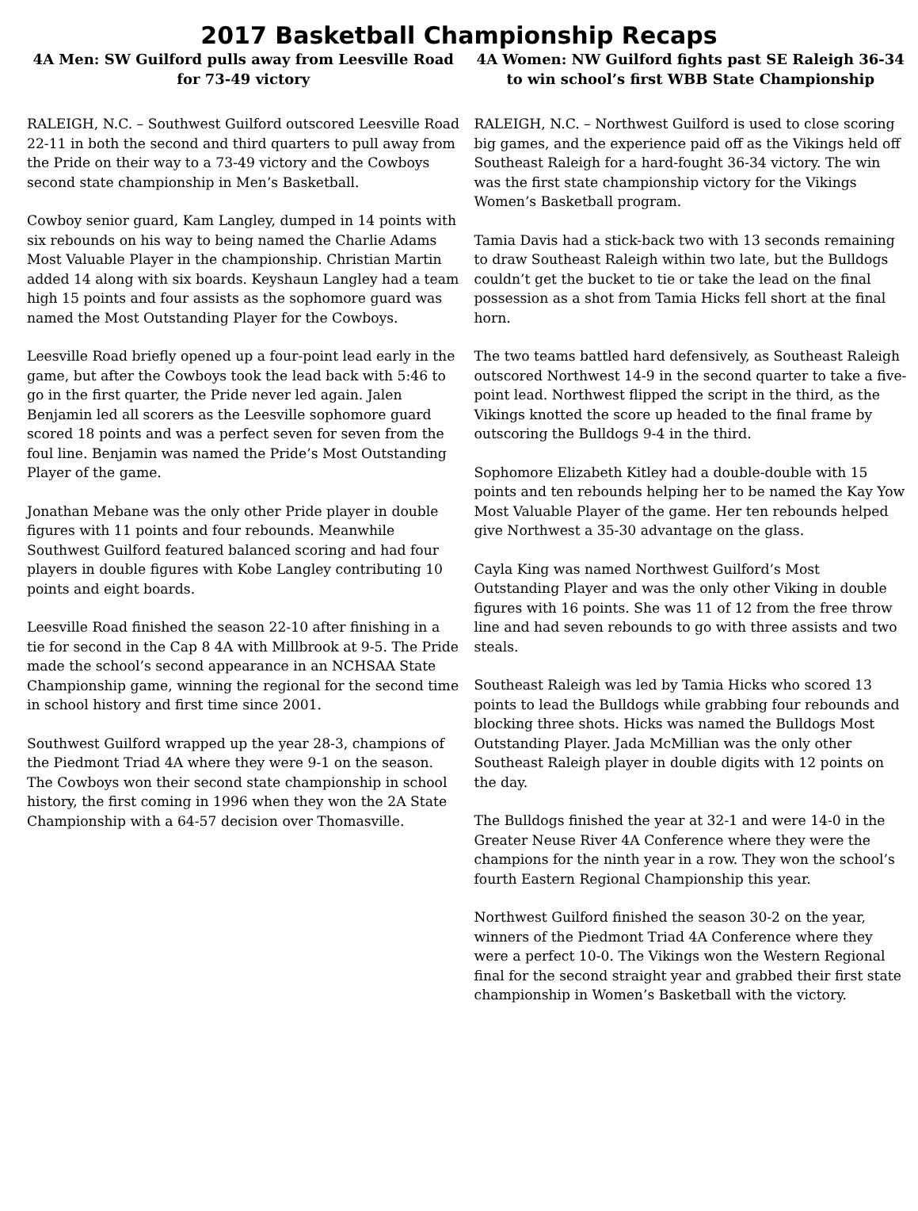2017 Basketball Championship Recaps
4A Men: SW Guilford pulls away from Leesville Road for 73-49 victory
RALEIGH, N.C. – Southwest Guilford outscored Leesville Road 22-11 in both the second and third quarters to pull away from the Pride on their way to a 73-49 victory and the Cowboys second state championship in Men’s Basketball.
Cowboy senior guard, Kam Langley, dumped in 14 points with six rebounds on his way to being named the Charlie Adams Most Valuable Player in the championship. Christian Martin added 14 along with six boards. Keyshaun Langley had a team high 15 points and four assists as the sophomore guard was named the Most Outstanding Player for the Cowboys.
Leesville Road briefly opened up a four-point lead early in the game, but after the Cowboys took the lead back with 5:46 to go in the first quarter, the Pride never led again. Jalen Benjamin led all scorers as the Leesville sophomore guard scored 18 points and was a perfect seven for seven from the foul line. Benjamin was named the Pride’s Most Outstanding Player of the game.
Jonathan Mebane was the only other Pride player in double figures with 11 points and four rebounds. Meanwhile Southwest Guilford featured balanced scoring and had four players in double figures with Kobe Langley contributing 10 points and eight boards.
Leesville Road finished the season 22-10 after finishing in a tie for second in the Cap 8 4A with Millbrook at 9-5. The Pride made the school’s second appearance in an NCHSAA State Championship game, winning the regional for the second time in school history and first time since 2001.
Southwest Guilford wrapped up the year 28-3, champions of the Piedmont Triad 4A where they were 9-1 on the season. The Cowboys won their second state championship in school history, the first coming in 1996 when they won the 2A State Championship with a 64-57 decision over Thomasville.
4A Women: NW Guilford fights past SE Raleigh 36-34 to win school’s first WBB State Championship
RALEIGH, N.C. – Northwest Guilford is used to close scoring big games, and the experience paid off as the Vikings held off Southeast Raleigh for a hard-fought 36-34 victory. The win was the first state championship victory for the Vikings Women’s Basketball program.
Tamia Davis had a stick-back two with 13 seconds remaining to draw Southeast Raleigh within two late, but the Bulldogs couldn’t get the bucket to tie or take the lead on the final possession as a shot from Tamia Hicks fell short at the final horn.
The two teams battled hard defensively, as Southeast Raleigh outscored Northwest 14-9 in the second quarter to take a five-point lead. Northwest flipped the script in the third, as the Vikings knotted the score up headed to the final frame by outscoring the Bulldogs 9-4 in the third.
Sophomore Elizabeth Kitley had a double-double with 15 points and ten rebounds helping her to be named the Kay Yow Most Valuable Player of the game. Her ten rebounds helped give Northwest a 35-30 advantage on the glass.
Cayla King was named Northwest Guilford’s Most Outstanding Player and was the only other Viking in double figures with 16 points. She was 11 of 12 from the free throw line and had seven rebounds to go with three assists and two steals.
Southeast Raleigh was led by Tamia Hicks who scored 13 points to lead the Bulldogs while grabbing four rebounds and blocking three shots. Hicks was named the Bulldogs Most Outstanding Player. Jada McMillian was the only other Southeast Raleigh player in double digits with 12 points on the day.
The Bulldogs finished the year at 32-1 and were 14-0 in the Greater Neuse River 4A Conference where they were the champions for the ninth year in a row. They won the school’s fourth Eastern Regional Championship this year.
Northwest Guilford finished the season 30-2 on the year, winners of the Piedmont Triad 4A Conference where they were a perfect 10-0. The Vikings won the Western Regional final for the second straight year and grabbed their first state championship in Women’s Basketball with the victory.